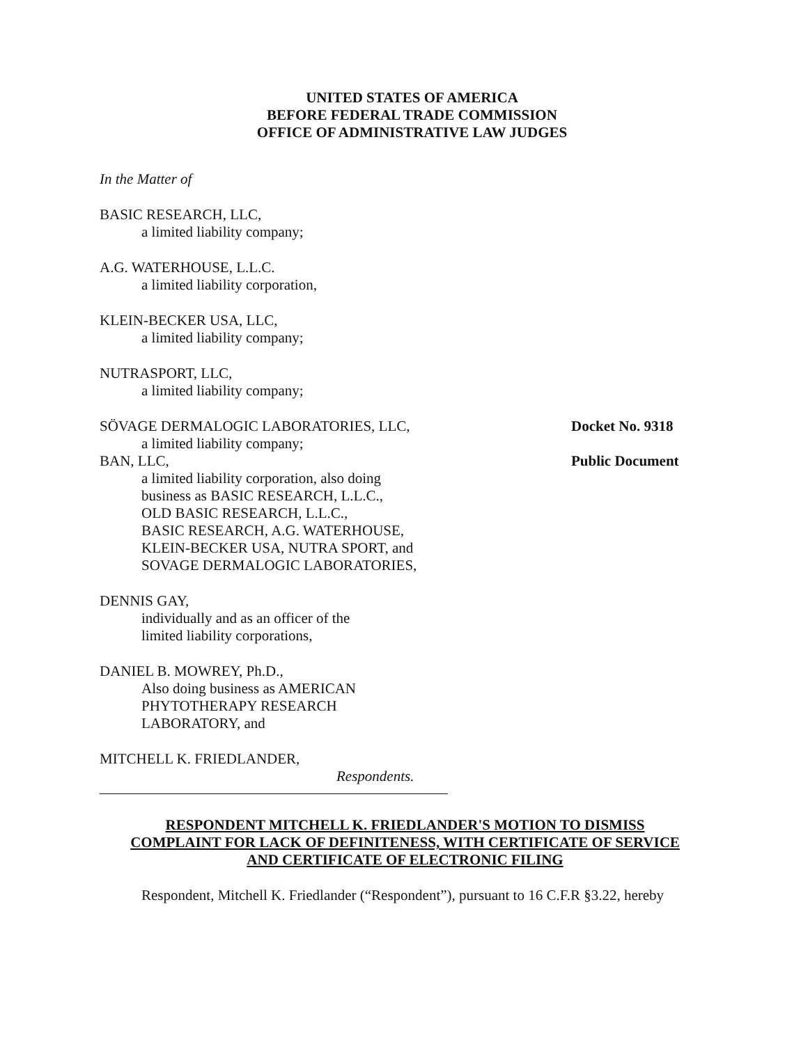UNITED STATES OF AMERICA
BEFORE FEDERAL TRADE COMMISSION
OFFICE OF ADMINISTRATIVE LAW JUDGES
In the Matter of
BASIC RESEARCH, LLC,
a limited liability company;
A.G. WATERHOUSE, L.L.C.
a limited liability corporation,
KLEIN-BECKER USA, LLC,
a limited liability company;
NUTRASPORT, LLC,
a limited liability company;
SÖVAGE DERMALOGIC LABORATORIES, LLC,
a limited liability company;
BAN, LLC,
a limited liability corporation, also doing
business as BASIC RESEARCH, L.L.C.,
OLD BASIC RESEARCH, L.L.C.,
BASIC RESEARCH, A.G. WATERHOUSE,
KLEIN-BECKER USA, NUTRA SPORT, and
SOVAGE DERMALOGIC LABORATORIES,
Docket No. 9318
Public Document
DENNIS GAY,
individually and as an officer of the
limited liability corporations,
DANIEL B. MOWREY, Ph.D.,
Also doing business as AMERICAN
PHYTOTHERAPY RESEARCH
LABORATORY, and
MITCHELL K. FRIEDLANDER,
Respondents.
RESPONDENT MITCHELL K. FRIEDLANDER'S MOTION TO DISMISS
COMPLAINT FOR LACK OF DEFINITENESS, WITH CERTIFICATE OF SERVICE
AND CERTIFICATE OF ELECTRONIC FILING
Respondent, Mitchell K. Friedlander (“Respondent”), pursuant to 16 C.F.R §3.22, hereby